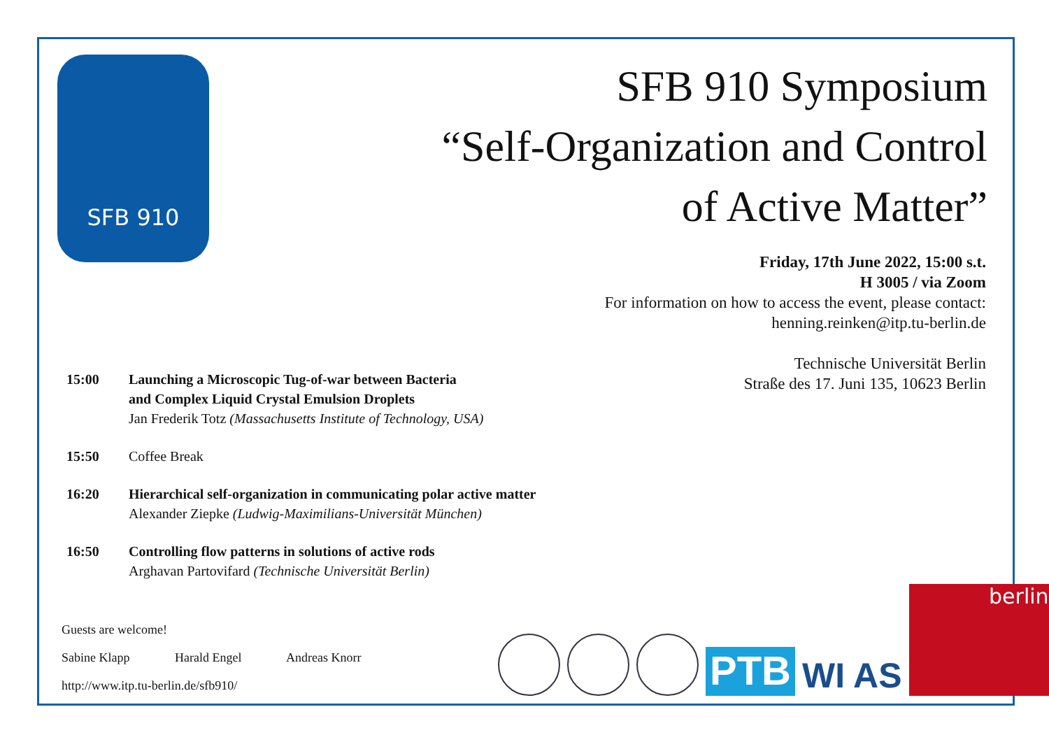SFB 910
SFB 910 Symposium
“Self-Organization and Control
of Active Matter”
Friday, 17th June 2022, 15:00 s.t.
H 3005 / via Zoom
For information on how to access the event, please contact:
henning.reinken@itp.tu-berlin.de
Technische Universität Berlin
Straße des 17. Juni 135, 10623 Berlin
15:00 Launching a Microscopic Tug-of-war between Bacteria
and Complex Liquid Crystal Emulsion Droplets
Jan Frederik Totz (Massachusetts Institute of Technology, USA)
15:50 Coffee Break
16:20 Hierarchical self-organization in communicating polar active matter
Alexander Ziepke (Ludwig-Maximilians-Universität München)
16:50 Controlling flow patterns in solutions of active rods
Arghavan Partovifard (Technische Universität Berlin)
Guests are welcome!
Sabine Klapp Harald Engel Andreas Knorr
http://www.itp.tu-berlin.de/sfb910/
PTB
WI AS
berlin